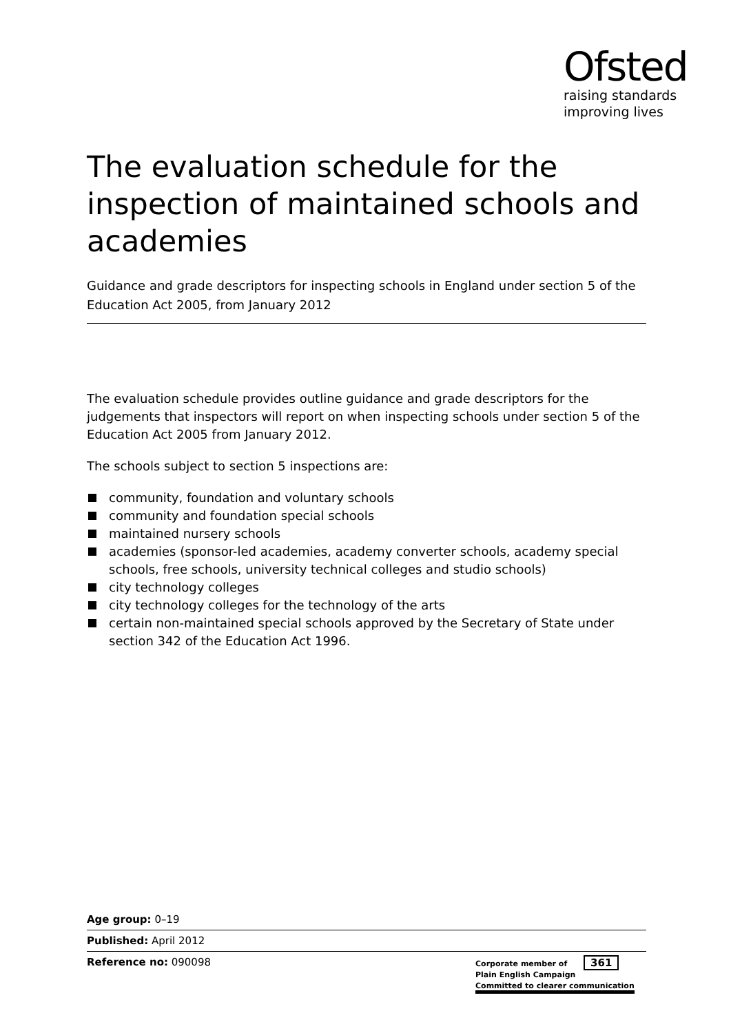Ofsted
raising standards
improving lives
The evaluation schedule for the inspection of maintained schools and academies
Guidance and grade descriptors for inspecting schools in England under section 5 of the Education Act 2005, from January 2012
The evaluation schedule provides outline guidance and grade descriptors for the judgements that inspectors will report on when inspecting schools under section 5 of the Education Act 2005 from January 2012.
The schools subject to section 5 inspections are:
community, foundation and voluntary schools
community and foundation special schools
maintained nursery schools
academies (sponsor-led academies, academy converter schools, academy special schools, free schools, university technical colleges and studio schools)
city technology colleges
city technology colleges for the technology of the arts
certain non-maintained special schools approved by the Secretary of State under section 342 of the Education Act 1996.
Age group: 0–19
Published: April 2012
Reference no: 090098
Corporate member of 361
Plain English Campaign
Committed to clearer communication